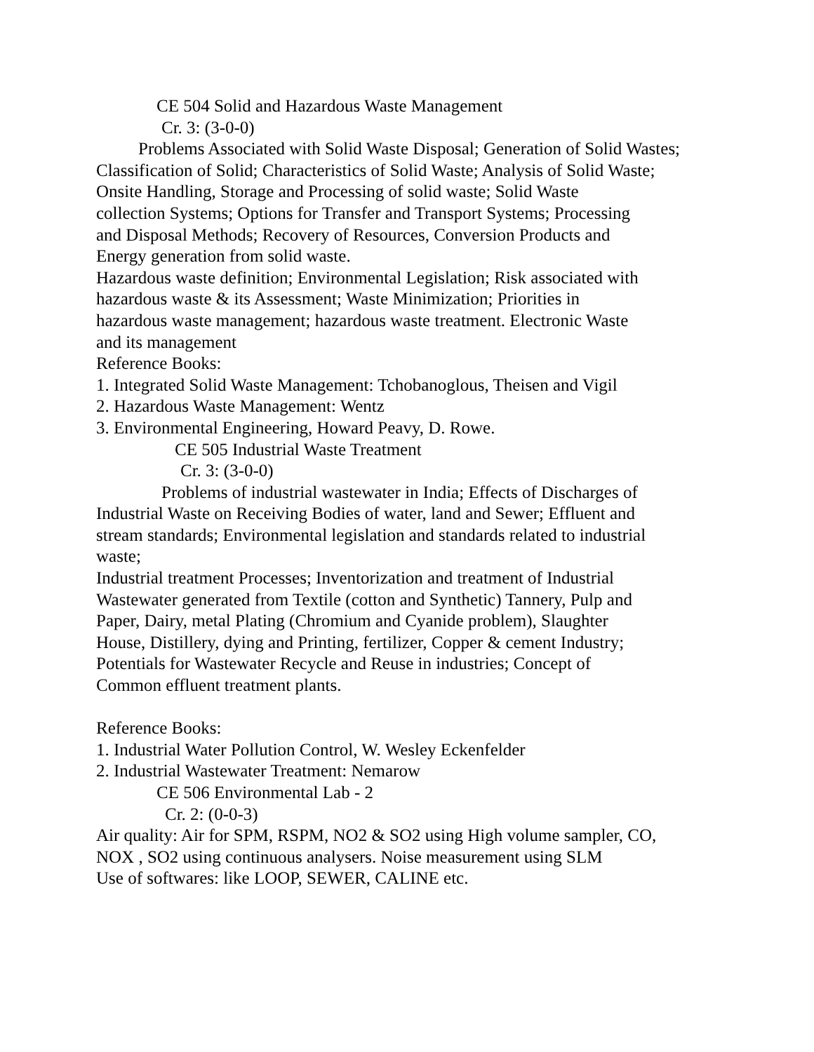CE 504 Solid and Hazardous Waste Management
Cr. 3: (3-0-0)
Problems Associated with Solid Waste Disposal; Generation of Solid Wastes;
Classification of Solid; Characteristics of Solid Waste; Analysis of Solid Waste;
Onsite Handling, Storage and Processing of solid waste; Solid Waste
collection Systems; Options for Transfer and Transport Systems; Processing
and Disposal Methods; Recovery of Resources, Conversion Products and
Energy generation from solid waste.
Hazardous waste definition; Environmental Legislation; Risk associated with
hazardous waste & its Assessment; Waste Minimization; Priorities in
hazardous waste management; hazardous waste treatment. Electronic Waste
and its management
Reference Books:
1. Integrated Solid Waste Management: Tchobanoglous, Theisen and Vigil
2. Hazardous Waste Management: Wentz
3. Environmental Engineering, Howard Peavy, D. Rowe.
CE 505 Industrial Waste Treatment
Cr. 3: (3-0-0)
Problems of industrial wastewater in India; Effects of Discharges of
Industrial Waste on Receiving Bodies of water, land and Sewer; Effluent and
stream standards; Environmental legislation and standards related to industrial
waste;
Industrial treatment Processes; Inventorization and treatment of Industrial
Wastewater generated from Textile (cotton and Synthetic) Tannery, Pulp and
Paper, Dairy, metal Plating (Chromium and Cyanide problem), Slaughter
House, Distillery, dying and Printing, fertilizer, Copper & cement Industry;
Potentials for Wastewater Recycle and Reuse in industries; Concept of
Common effluent treatment plants.
Reference Books:
1. Industrial Water Pollution Control, W. Wesley Eckenfelder
2. Industrial Wastewater Treatment: Nemarow
CE 506 Environmental Lab - 2
Cr. 2: (0-0-3)
Air quality: Air for SPM, RSPM, NO2 & SO2 using High volume sampler, CO,
NOX , SO2 using continuous analysers. Noise measurement using SLM
Use of softwares: like LOOP, SEWER, CALINE etc.